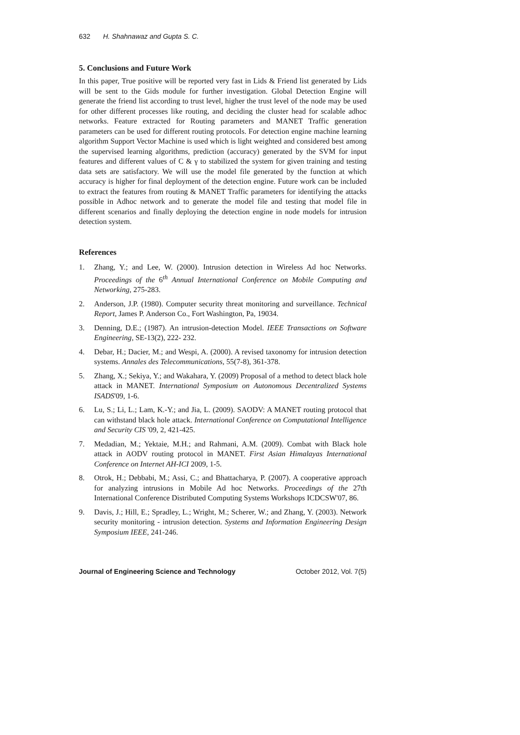632 H. Shahnawaz and Gupta S. C.
5. Conclusions and Future Work
In this paper, True positive will be reported very fast in Lids & Friend list generated by Lids will be sent to the Gids module for further investigation. Global Detection Engine will generate the friend list according to trust level, higher the trust level of the node may be used for other different processes like routing, and deciding the cluster head for scalable adhoc networks. Feature extracted for Routing parameters and MANET Traffic generation parameters can be used for different routing protocols. For detection engine machine learning algorithm Support Vector Machine is used which is light weighted and considered best among the supervised learning algorithms, prediction (accuracy) generated by the SVM for input features and different values of C & γ to stabilized the system for given training and testing data sets are satisfactory. We will use the model file generated by the function at which accuracy is higher for final deployment of the detection engine. Future work can be included to extract the features from routing & MANET Traffic parameters for identifying the attacks possible in Adhoc network and to generate the model file and testing that model file in different scenarios and finally deploying the detection engine in node models for intrusion detection system.
References
1. Zhang, Y.; and Lee, W. (2000). Intrusion detection in Wireless Ad hoc Networks. Proceedings of the 6<sup>th</sup> Annual International Conference on Mobile Computing and Networking, 275-283.
2. Anderson, J.P. (1980). Computer security threat monitoring and surveillance. Technical Report, James P. Anderson Co., Fort Washington, Pa, 19034.
3. Denning, D.E.; (1987). An intrusion-detection Model. IEEE Transactions on Software Engineering, SE-13(2), 222- 232.
4. Debar, H.; Dacier, M.; and Wespi, A. (2000). A revised taxonomy for intrusion detection systems. Annales des Telecommunications, 55(7-8), 361-378.
5. Zhang, X.; Sekiya, Y.; and Wakahara, Y. (2009) Proposal of a method to detect black hole attack in MANET. International Symposium on Autonomous Decentralized Systems ISADS'09, 1-6.
6. Lu, S.; Li, L.; Lam, K.-Y.; and Jia, L. (2009). SAODV: A MANET routing protocol that can withstand black hole attack. International Conference on Computational Intelligence and Security CIS '09, 2, 421-425.
7. Medadian, M.; Yektaie, M.H.; and Rahmani, A.M. (2009). Combat with Black hole attack in AODV routing protocol in MANET. First Asian Himalayas International Conference on Internet AH-ICI 2009, 1-5.
8. Otrok, H.; Debbabi, M.; Assi, C.; and Bhattacharya, P. (2007). A cooperative approach for analyzing intrusions in Mobile Ad hoc Networks. Proceedings of the 27th International Conference Distributed Computing Systems Workshops ICDCSW'07, 86.
9. Davis, J.; Hill, E.; Spradley, L.; Wright, M.; Scherer, W.; and Zhang, Y. (2003). Network security monitoring - intrusion detection. Systems and Information Engineering Design Symposium IEEE, 241-246.
Journal of Engineering Science and Technology October 2012, Vol. 7(5)